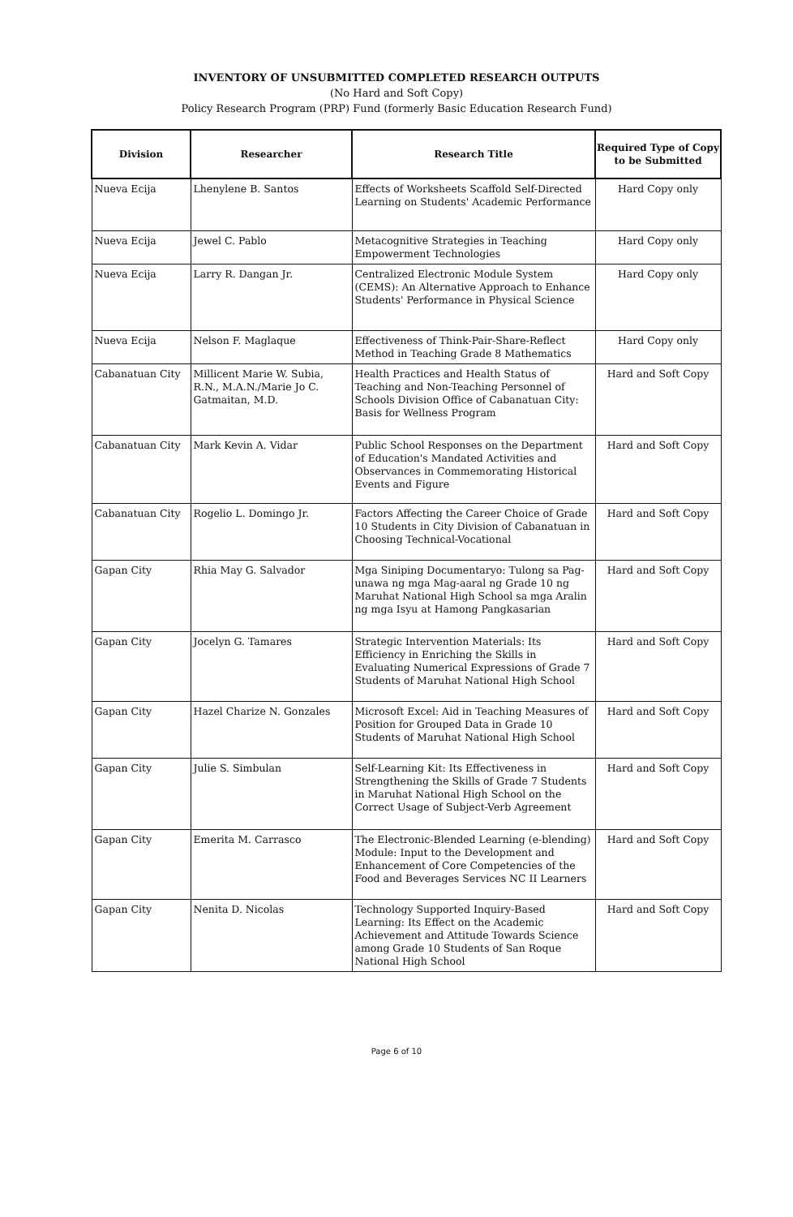INVENTORY OF UNSUBMITTED COMPLETED RESEARCH OUTPUTS
(No Hard and Soft Copy)
Policy Research Program (PRP) Fund (formerly Basic Education Research Fund)
| Division | Researcher | Research Title | Required Type of Copy to be Submitted |
| --- | --- | --- | --- |
| Nueva Ecija | Lhenylene B. Santos | Effects of Worksheets Scaffold Self-Directed Learning on Students' Academic Performance | Hard Copy only |
| Nueva Ecija | Jewel C. Pablo | Metacognitive Strategies in Teaching Empowerment Technologies | Hard Copy only |
| Nueva Ecija | Larry R. Dangan Jr. | Centralized Electronic Module System (CEMS): An Alternative Approach to Enhance Students' Performance in Physical Science | Hard Copy only |
| Nueva Ecija | Nelson F. Maglaque | Effectiveness of Think-Pair-Share-Reflect Method in Teaching Grade 8 Mathematics | Hard Copy only |
| Cabanatuan City | Millicent Marie W. Subia, R.N., M.A.N./Marie Jo C. Gatmaitan, M.D. | Health Practices and Health Status of Teaching and Non-Teaching Personnel of Schools Division Office of Cabanatuan City: Basis for Wellness Program | Hard and Soft Copy |
| Cabanatuan City | Mark Kevin A. Vidar | Public School Responses on the Department of Education's Mandated Activities and Observances in Commemorating Historical Events and Figure | Hard and Soft Copy |
| Cabanatuan City | Rogelio L. Domingo Jr. | Factors Affecting the Career Choice of Grade 10 Students in City Division of Cabanatuan in Choosing Technical-Vocational | Hard and Soft Copy |
| Gapan City | Rhia May G. Salvador | Mga Siniping Documentaryo: Tulong sa Pag-unawa ng mga Mag-aaral ng Grade 10 ng Maruhat National High School sa mga Aralin ng mga Isyu at Hamong Pangkasarian | Hard and Soft Copy |
| Gapan City | Jocelyn G. Tamares | Strategic Intervention Materials: Its Efficiency in Enriching the Skills in Evaluating Numerical Expressions of Grade 7 Students of Maruhat National High School | Hard and Soft Copy |
| Gapan City | Hazel Charize N. Gonzales | Microsoft Excel: Aid in Teaching Measures of Position for Grouped Data in Grade 10 Students of Maruhat National High School | Hard and Soft Copy |
| Gapan City | Julie S. Simbulan | Self-Learning Kit: Its Effectiveness in Strengthening the Skills of Grade 7 Students in Maruhat National High School on the Correct Usage of Subject-Verb Agreement | Hard and Soft Copy |
| Gapan City | Emerita M. Carrasco | The Electronic-Blended Learning (e-blending) Module: Input to the Development and Enhancement of Core Competencies of the Food and Beverages Services NC II Learners | Hard and Soft Copy |
| Gapan City | Nenita D. Nicolas | Technology Supported Inquiry-Based Learning: Its Effect on the Academic Achievement and Attitude Towards Science among Grade 10 Students of San Roque National High School | Hard and Soft Copy |
Page 6 of 10